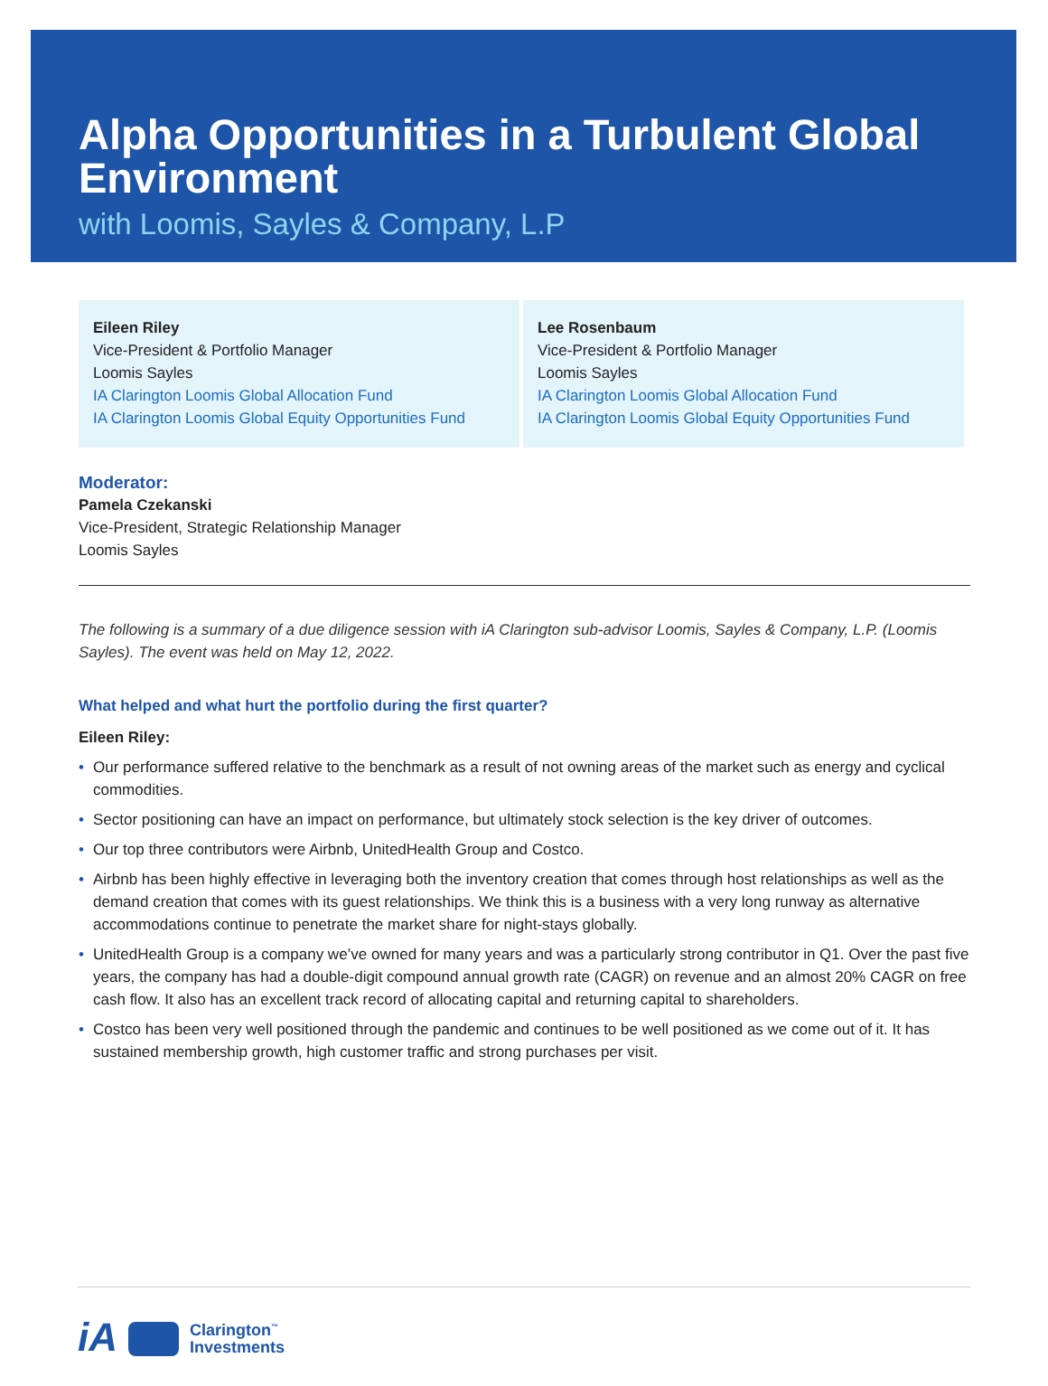Alpha Opportunities in a Turbulent Global Environment
with Loomis, Sayles & Company, L.P
Eileen Riley
Vice-President & Portfolio Manager
Loomis Sayles
IA Clarington Loomis Global Allocation Fund
IA Clarington Loomis Global Equity Opportunities Fund
Lee Rosenbaum
Vice-President & Portfolio Manager
Loomis Sayles
IA Clarington Loomis Global Allocation Fund
IA Clarington Loomis Global Equity Opportunities Fund
Moderator:
Pamela Czekanski
Vice-President, Strategic Relationship Manager
Loomis Sayles
The following is a summary of a due diligence session with iA Clarington sub-advisor Loomis, Sayles & Company, L.P. (Loomis Sayles). The event was held on May 12, 2022.
What helped and what hurt the portfolio during the first quarter?
Eileen Riley:
• Our performance suffered relative to the benchmark as a result of not owning areas of the market such as energy and cyclical commodities.
• Sector positioning can have an impact on performance, but ultimately stock selection is the key driver of outcomes.
• Our top three contributors were Airbnb, UnitedHealth Group and Costco.
• Airbnb has been highly effective in leveraging both the inventory creation that comes through host relationships as well as the demand creation that comes with its guest relationships. We think this is a business with a very long runway as alternative accommodations continue to penetrate the market share for night-stays globally.
• UnitedHealth Group is a company we’ve owned for many years and was a particularly strong contributor in Q1. Over the past five years, the company has had a double-digit compound annual growth rate (CAGR) on revenue and an almost 20% CAGR on free cash flow. It also has an excellent track record of allocating capital and returning capital to shareholders.
• Costco has been very well positioned through the pandemic and continues to be well positioned as we come out of it. It has sustained membership growth, high customer traffic and strong purchases per visit.
iA
Clarington<sup>™</sup>
Investments